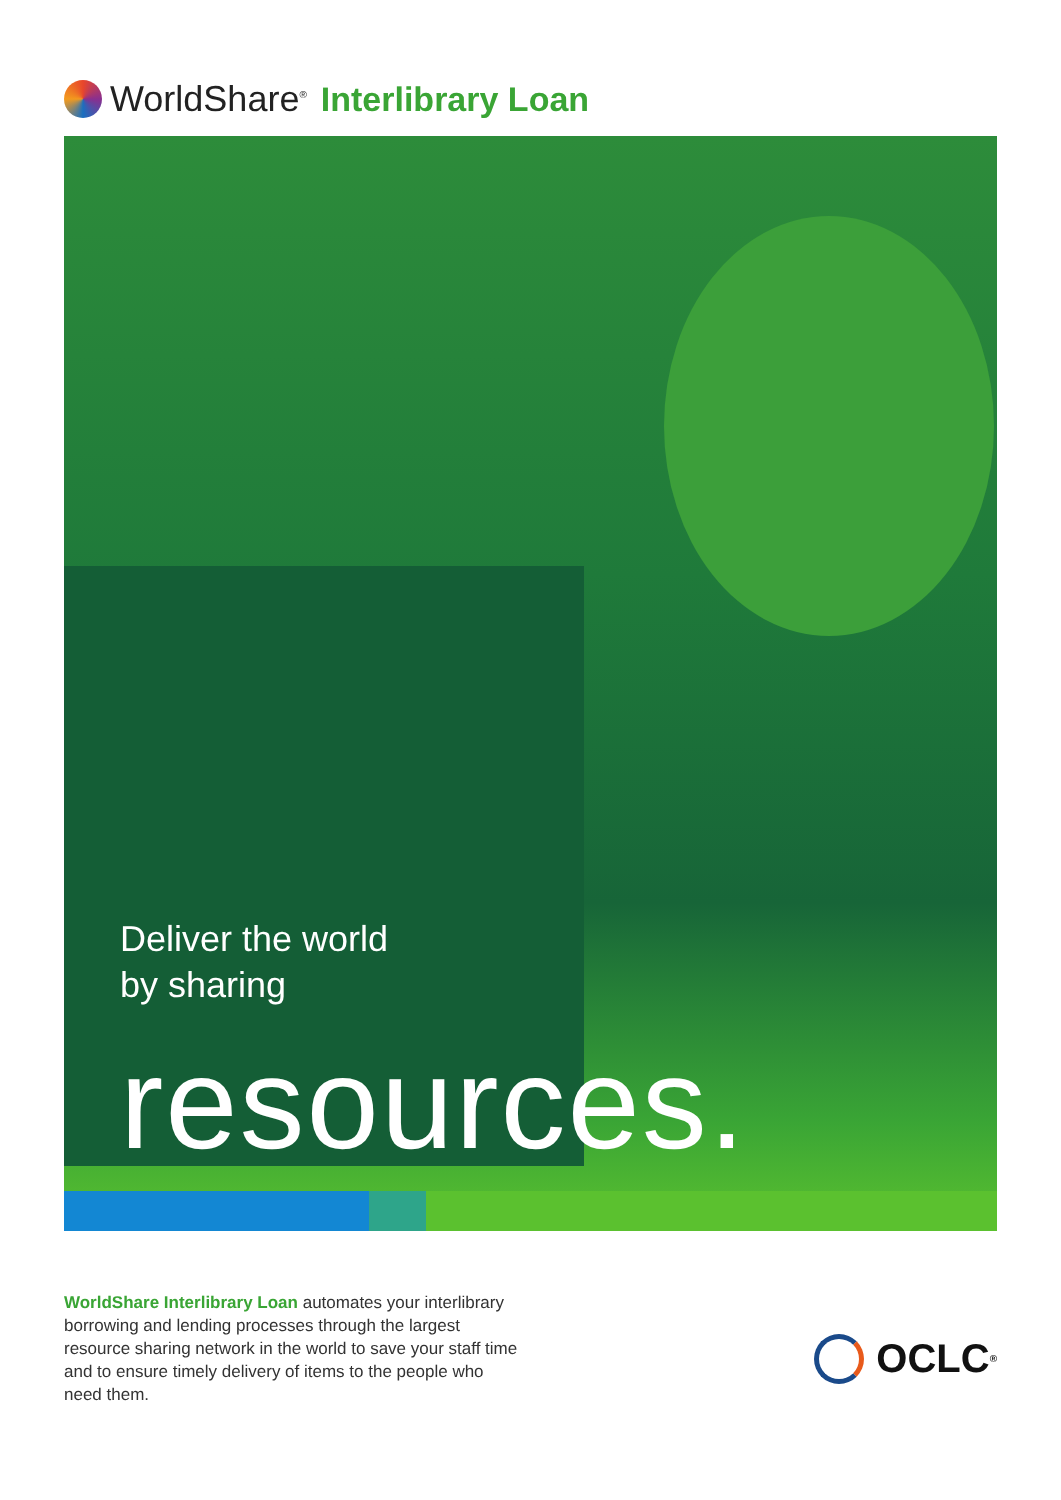WorldShare<sup>®</sup> Interlibrary Loan
Deliver the world
by sharing
resources.
WorldShare Interlibrary Loan automates your interlibrary borrowing and lending processes through the largest resource sharing network in the world to save your staff time and to ensure timely delivery of items to the people who need them.
OCLC<sup>®</sup>